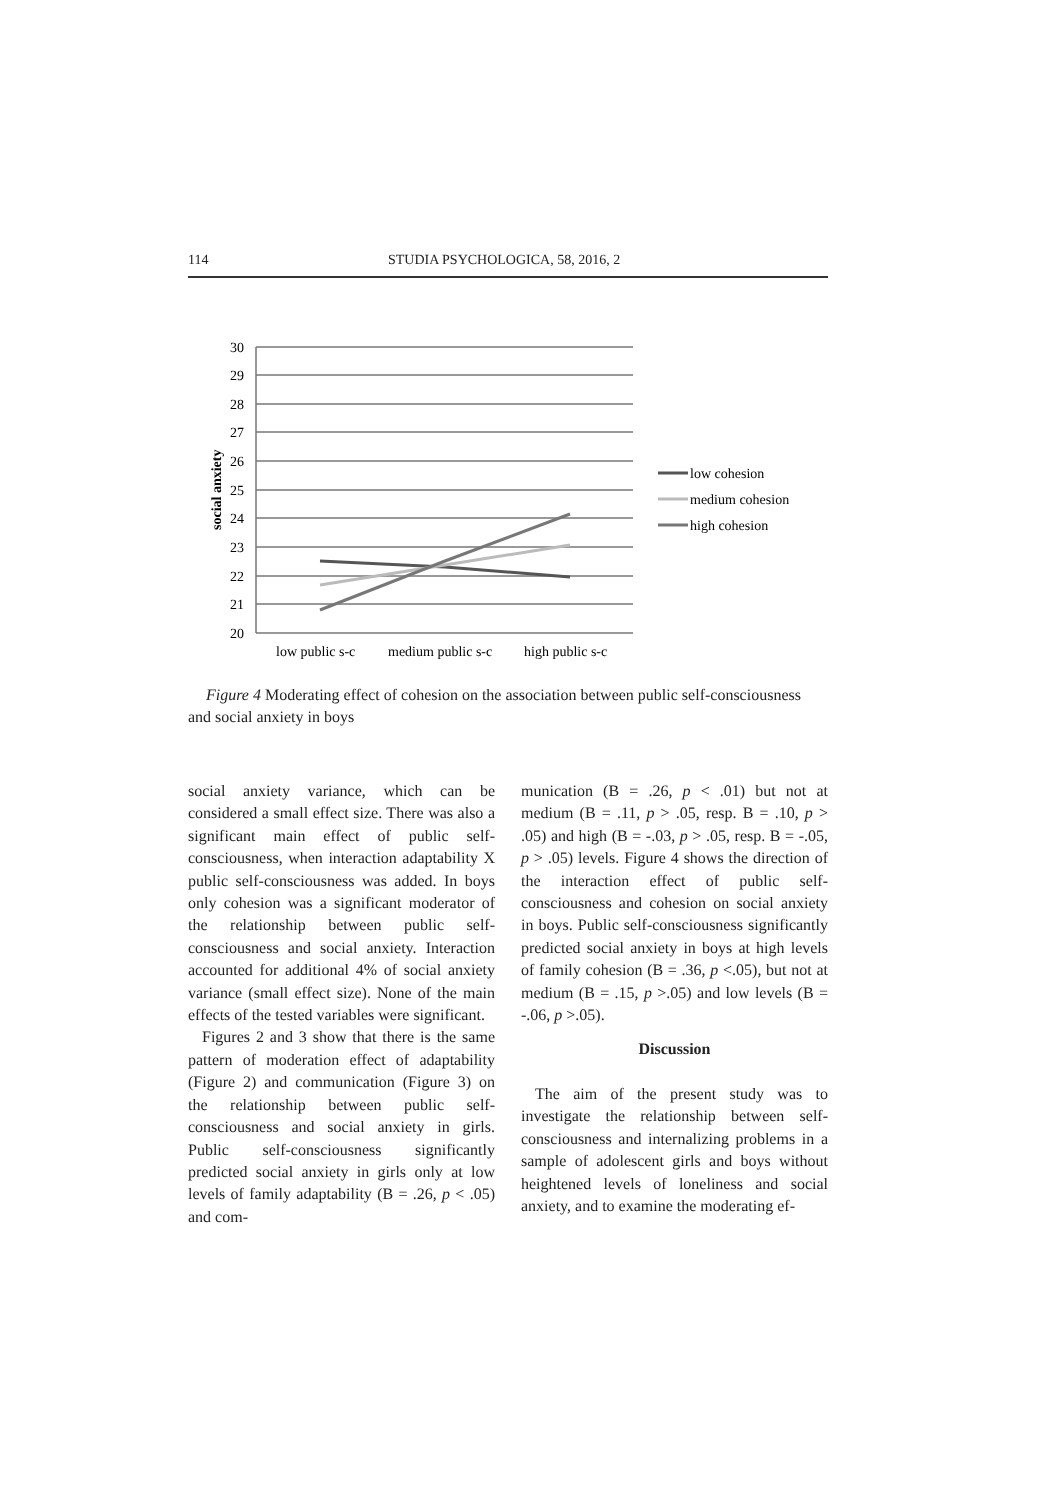114 STUDIA PSYCHOLOGICA, 58, 2016, 2
30
29
28
27
26
25
24
23
22
21
20
social anxiety
low public s-c
medium public s-c
high public s-c
low cohesion
medium cohesion
high cohesion
Figure 4 Moderating effect of cohesion on the association between public self-consciousness and social anxiety in boys
social anxiety variance, which can be considered a small effect size. There was also a significant main effect of public self-consciousness, when interaction adaptability X public self-consciousness was added. In boys only cohesion was a significant moderator of the relationship between public self-consciousness and social anxiety. Interaction accounted for additional 4% of social anxiety variance (small effect size). None of the main effects of the tested variables were significant.
Figures 2 and 3 show that there is the same pattern of moderation effect of adaptability (Figure 2) and communication (Figure 3) on the relationship between public self-consciousness and social anxiety in girls. Public self-consciousness significantly predicted social anxiety in girls only at low levels of family adaptability (B = .26, p < .05) and com-
munication (B = .26, p < .01) but not at medium (B = .11, p > .05, resp. B = .10, p > .05) and high (B = -.03, p > .05, resp. B = -.05, p > .05) levels. Figure 4 shows the direction of the interaction effect of public self-consciousness and cohesion on social anxiety in boys. Public self-consciousness significantly predicted social anxiety in boys at high levels of family cohesion (B = .36, p <.05), but not at medium (B = .15, p >.05) and low levels (B = -.06, p >.05).
Discussion
The aim of the present study was to investigate the relationship between self-consciousness and internalizing problems in a sample of adolescent girls and boys without heightened levels of loneliness and social anxiety, and to examine the moderating ef-